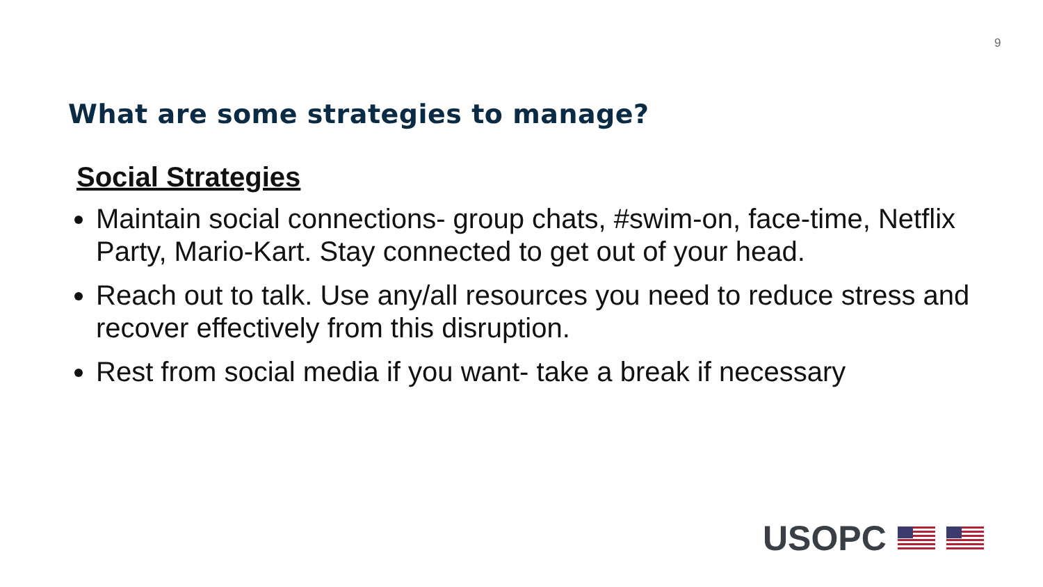9
What are some strategies to manage?
Social Strategies
Maintain social connections- group chats, #swim-on, face-time, Netflix Party, Mario-Kart. Stay connected to get out of your head.
Reach out to talk. Use any/all resources you need to reduce stress and recover effectively from this disruption.
Rest from social media if you want- take a break if necessary
USOPC